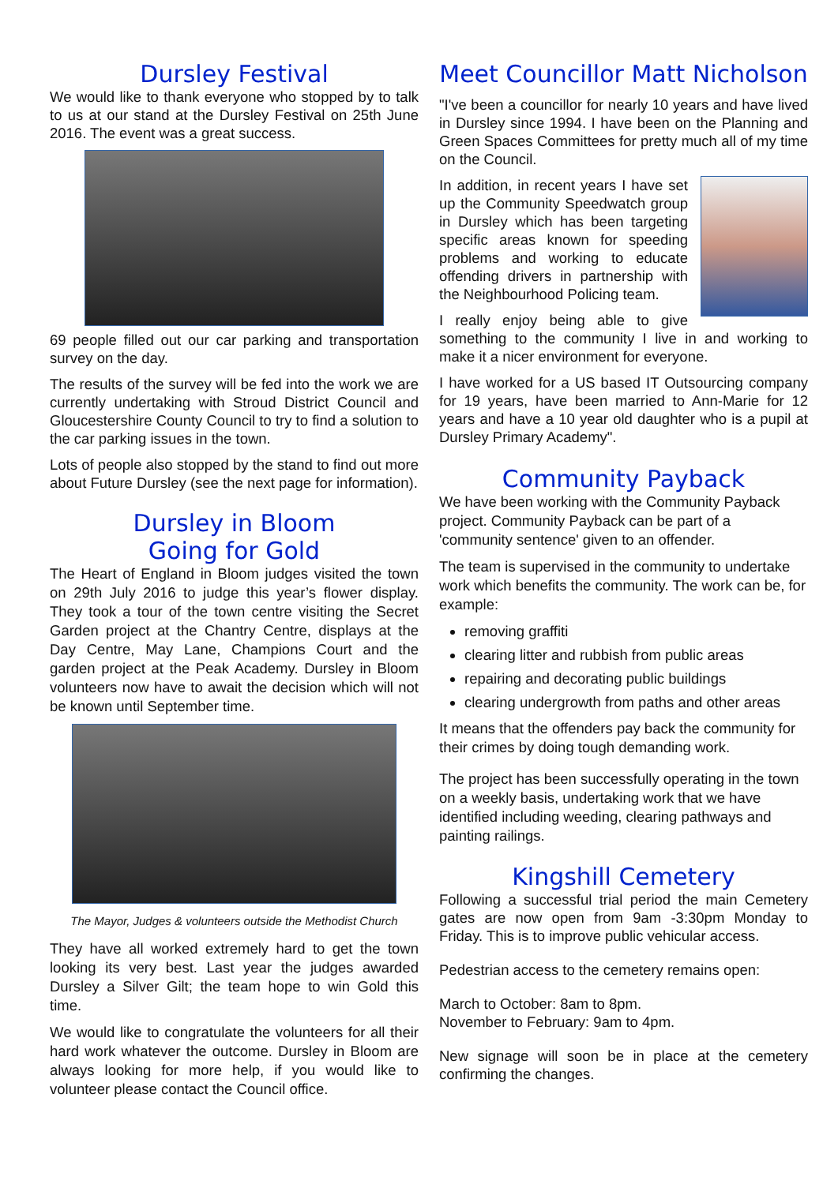Dursley Festival
We would like to thank everyone who stopped by to talk to us at our stand at the Dursley Festival on 25th June 2016. The event was a great success.
69 people filled out our car parking and transportation survey on the day.
The results of the survey will be fed into the work we are currently undertaking with Stroud District Council and Gloucestershire County Council to try to find a solution to the car parking issues in the town.
Lots of people also stopped by the stand to find out more about Future Dursley (see the next page for information).
Dursley in Bloom
Going for Gold
The Heart of England in Bloom judges visited the town on 29th July 2016 to judge this year’s flower display. They took a tour of the town centre visiting the Secret Garden project at the Chantry Centre, displays at the Day Centre, May Lane, Champions Court and the garden project at the Peak Academy. Dursley in Bloom volunteers now have to await the decision which will not be known until September time.
The Mayor, Judges & volunteers outside the Methodist Church
They have all worked extremely hard to get the town looking its very best. Last year the judges awarded Dursley a Silver Gilt; the team hope to win Gold this time.
We would like to congratulate the volunteers for all their hard work whatever the outcome. Dursley in Bloom are always looking for more help, if you would like to volunteer please contact the Council office.
Meet Councillor Matt Nicholson
"I've been a councillor for nearly 10 years and have lived in Dursley since 1994. I have been on the Planning and Green Spaces Committees for pretty much all of my time on the Council.
In addition, in recent years I have set up the Community Speedwatch group in Dursley which has been targeting specific areas known for speeding problems and working to educate offending drivers in partnership with the Neighbourhood Policing team.
I really enjoy being able to give something to the community I live in and working to make it a nicer environment for everyone.
I have worked for a US based IT Outsourcing company for 19 years, have been married to Ann-Marie for 12 years and have a 10 year old daughter who is a pupil at Dursley Primary Academy".
Community Payback
We have been working with the Community Payback project. Community Payback can be part of a 'community sentence' given to an offender.
The team is supervised in the community to undertake work which benefits the community. The work can be, for example:
removing graffiti
clearing litter and rubbish from public areas
repairing and decorating public buildings
clearing undergrowth from paths and other areas
It means that the offenders pay back the community for their crimes by doing tough demanding work.
The project has been successfully operating in the town on a weekly basis, undertaking work that we have identified including weeding, clearing pathways and painting railings.
Kingshill Cemetery
Following a successful trial period the main Cemetery gates are now open from 9am -3:30pm Monday to Friday. This is to improve public vehicular access.
Pedestrian access to the cemetery remains open:
March to October: 8am to 8pm.
November to February: 9am to 4pm.
New signage will soon be in place at the cemetery confirming the changes.